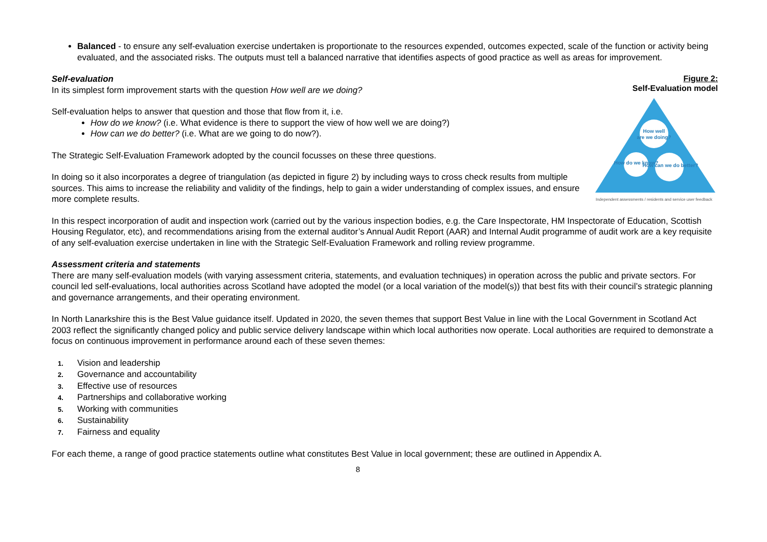Balanced - to ensure any self-evaluation exercise undertaken is proportionate to the resources expended, outcomes expected, scale of the function or activity being evaluated, and the associated risks. The outputs must tell a balanced narrative that identifies aspects of good practice as well as areas for improvement.
Figure 2:
Self-Evaluation model
How well
are we doing?
How do we know?
How can we do better?
Independent assessments / residents and service user feedback
Self-evaluation
In its simplest form improvement starts with the question How well are we doing?
Self-evaluation helps to answer that question and those that flow from it, i.e.
How do we know? (i.e. What evidence is there to support the view of how well we are doing?)
How can we do better? (i.e. What are we going to do now?).
The Strategic Self-Evaluation Framework adopted by the council focusses on these three questions.
In doing so it also incorporates a degree of triangulation (as depicted in figure 2) by including ways to cross check results from multiple sources. This aims to increase the reliability and validity of the findings, help to gain a wider understanding of complex issues, and ensure more complete results.
In this respect incorporation of audit and inspection work (carried out by the various inspection bodies, e.g. the Care Inspectorate, HM Inspectorate of Education, Scottish Housing Regulator, etc), and recommendations arising from the external auditor’s Annual Audit Report (AAR) and Internal Audit programme of audit work are a key requisite of any self-evaluation exercise undertaken in line with the Strategic Self-Evaluation Framework and rolling review programme.
Assessment criteria and statements
There are many self-evaluation models (with varying assessment criteria, statements, and evaluation techniques) in operation across the public and private sectors. For council led self-evaluations, local authorities across Scotland have adopted the model (or a local variation of the model(s)) that best fits with their council’s strategic planning and governance arrangements, and their operating environment.
In North Lanarkshire this is the Best Value guidance itself. Updated in 2020, the seven themes that support Best Value in line with the Local Government in Scotland Act 2003 reflect the significantly changed policy and public service delivery landscape within which local authorities now operate. Local authorities are required to demonstrate a focus on continuous improvement in performance around each of these seven themes:
1. Vision and leadership
2. Governance and accountability
3. Effective use of resources
4. Partnerships and collaborative working
5. Working with communities
6. Sustainability
7. Fairness and equality
For each theme, a range of good practice statements outline what constitutes Best Value in local government; these are outlined in Appendix A.
8